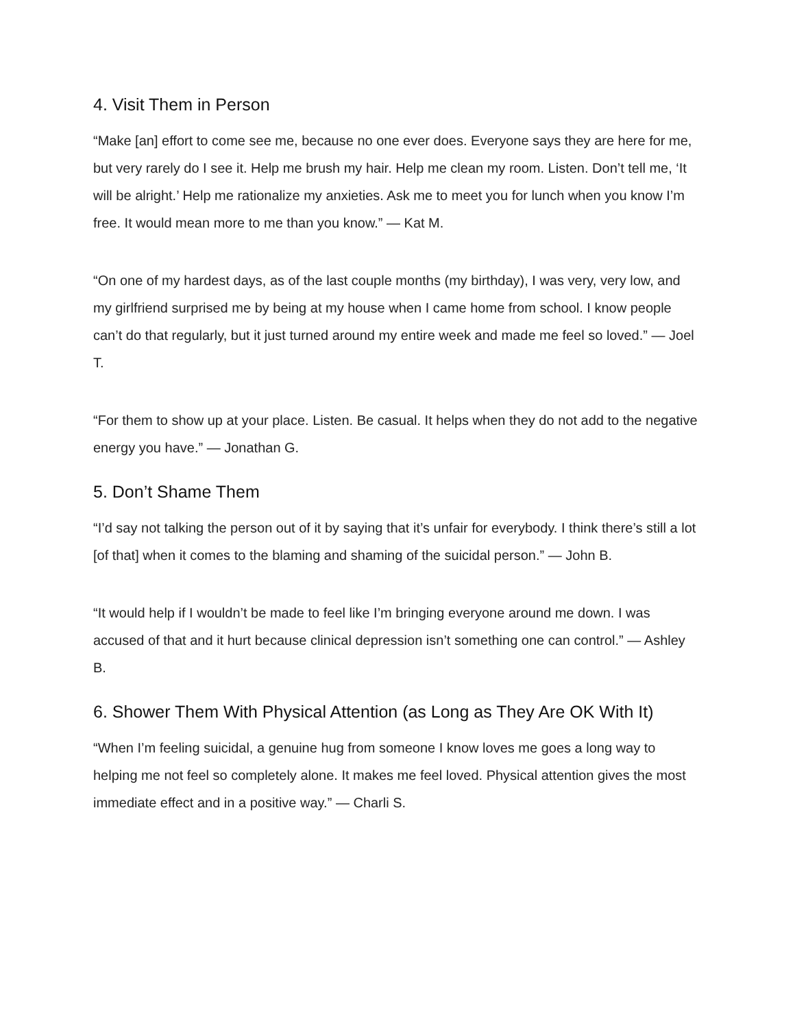4. Visit Them in Person
“Make [an] effort to come see me, because no one ever does. Everyone says they are here for me, but very rarely do I see it. Help me brush my hair. Help me clean my room. Listen. Don’t tell me, ‘It will be alright.’ Help me rationalize my anxieties. Ask me to meet you for lunch when you know I’m free. It would mean more to me than you know.” — Kat M.
“On one of my hardest days, as of the last couple months (my birthday), I was very, very low, and my girlfriend surprised me by being at my house when I came home from school. I know people can’t do that regularly, but it just turned around my entire week and made me feel so loved.” — Joel T.
“For them to show up at your place. Listen. Be casual. It helps when they do not add to the negative energy you have.” — Jonathan G.
5. Don’t Shame Them
“I’d say not talking the person out of it by saying that it’s unfair for everybody. I think there’s still a lot [of that] when it comes to the blaming and shaming of the suicidal person.” — John B.
“It would help if I wouldn’t be made to feel like I’m bringing everyone around me down. I was accused of that and it hurt because clinical depression isn’t something one can control.” — Ashley B.
6. Shower Them With Physical Attention (as Long as They Are OK With It)
“When I’m feeling suicidal, a genuine hug from someone I know loves me goes a long way to helping me not feel so completely alone. It makes me feel loved. Physical attention gives the most immediate effect and in a positive way.” — Charli S.